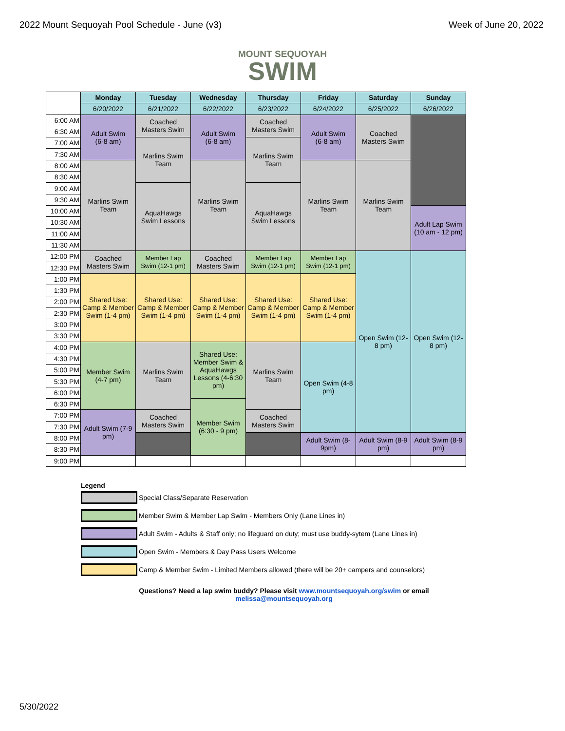2022 Mount Sequoyah Pool Schedule - June (v3) Week of June 20, 2022
MOUNT SEQUOYAH
SWIM
| | Monday | Tuesday | Wednesday | Thursday | Friday | Saturday | Sunday |
| | 6/20/2022 | 6/21/2022 | 6/22/2022 | 6/23/2022 | 6/24/2022 | 6/25/2022 | 6/26/2022 |
| 6:00 AM | Adult Swim (6-8 am) | Coached Masters Swim | Adult Swim (6-8 am) | Coached Masters Swim | Adult Swim (6-8 am) | Coached Masters Swim | |
| 6:30 AM | | | | | | | |
| 7:00 AM | | Marlins Swim Team | | Marlins Swim Team | | | |
| 7:30 AM | | | | | | | |
| 8:00 AM | Marlins Swim Team | | Marlins Swim Team | | Marlins Swim Team | Marlins Swim Team | |
| 8:30 AM | | | | | | | |
| 9:00 AM | | AquaHawgs Swim Lessons | | AquaHawgs Swim Lessons | | | |
| 9:30 AM | | | | | | | |
| 10:00 AM | | | | | | | Adult Lap Swim (10 am - 12 pm) |
| 10:30 AM | | | | | | | |
| 11:00 AM | | | | | | | |
| 11:30 AM | | | | | | | |
| 12:00 PM | Coached Masters Swim | Member Lap Swim (12-1 pm) | Coached Masters Swim | Member Lap Swim (12-1 pm) | Member Lap Swim (12-1 pm) | Open Swim (12-8 pm) | Open Swim (12-8 pm) |
| 12:30 PM | | | | | | | |
| 1:00 PM | Shared Use: Camp & Member Swim (1-4 pm) | Shared Use: Camp & Member Swim (1-4 pm) | Shared Use: Camp & Member Swim (1-4 pm) | Shared Use: Camp & Member Swim (1-4 pm) | Shared Use: Camp & Member Swim (1-4 pm) | | |
| 1:30 PM | | | | | | | |
| 2:00 PM | | | | | | | |
| 2:30 PM | | | | | | | |
| 3:00 PM | | | | | | | |
| 3:30 PM | | | | | | | |
| 4:00 PM | Member Swim (4-7 pm) | Marlins Swim Team | Shared Use: Member Swim & AquaHawgs Lessons (4-6:30 pm) | Marlins Swim Team | Open Swim (4-8 pm) | | |
| 4:30 PM | | | | | | | |
| 5:00 PM | | | | | | | |
| 5:30 PM | | | | | | | |
| 6:00 PM | | | | | | | |
| 6:30 PM | | | Member Swim (6:30 - 9 pm) | | | | |
| 7:00 PM | Adult Swim (7-9 pm) | Coached Masters Swim | | Coached Masters Swim | | | |
| 7:30 PM | | | | | | | |
| 8:00 PM | | | | | Adult Swim (8-9pm) | Adult Swim (8-9 pm) | Adult Swim (8-9 pm) |
| 8:30 PM | | | | | | | |
| 9:00 PM | | | | | | | |
Legend
Special Class/Separate Reservation
Member Swim & Member Lap Swim - Members Only (Lane Lines in)
Adult Swim - Adults & Staff only; no lifeguard on duty; must use buddy-sytem (Lane Lines in)
Open Swim - Members & Day Pass Users Welcome
Camp & Member Swim - Limited Members allowed (there will be 20+ campers and counselors)
Questions? Need a lap swim buddy? Please visit www.mountsequoyah.org/swim or email
melissa@mountsequoyah.org
5/30/2022